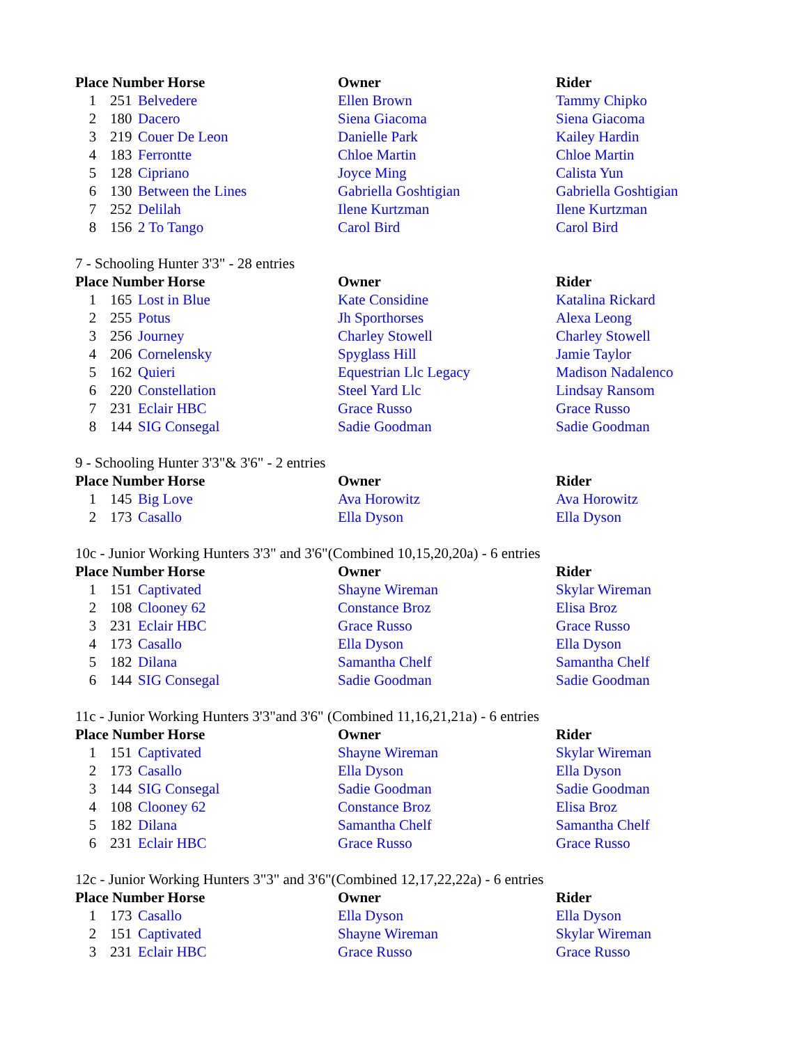| Place Number Horse | | | Owner | Rider |
| --- | --- | --- | --- | --- |
| 1 | 251 | Belvedere | Ellen Brown | Tammy Chipko |
| 2 | 180 | Dacero | Siena Giacoma | Siena Giacoma |
| 3 | 219 | Couer De Leon | Danielle Park | Kailey Hardin |
| 4 | 183 | Ferrontte | Chloe Martin | Chloe Martin |
| 5 | 128 | Cipriano | Joyce Ming | Calista Yun |
| 6 | 130 | Between the Lines | Gabriella Goshtigian | Gabriella Goshtigian |
| 7 | 252 | Delilah | Ilene Kurtzman | Ilene Kurtzman |
| 8 | 156 | 2 To Tango | Carol Bird | Carol Bird |
7 - Schooling Hunter 3'3" - 28 entries
| Place Number Horse | | | Owner | Rider |
| --- | --- | --- | --- | --- |
| 1 | 165 | Lost in Blue | Kate Considine | Katalina Rickard |
| 2 | 255 | Potus | Jh Sporthorses | Alexa Leong |
| 3 | 256 | Journey | Charley Stowell | Charley Stowell |
| 4 | 206 | Cornelensky | Spyglass Hill | Jamie Taylor |
| 5 | 162 | Quieri | Equestrian Llc Legacy | Madison Nadalenco |
| 6 | 220 | Constellation | Steel Yard Llc | Lindsay Ransom |
| 7 | 231 | Eclair HBC | Grace Russo | Grace Russo |
| 8 | 144 | SIG Consegal | Sadie Goodman | Sadie Goodman |
9 - Schooling Hunter 3'3"& 3'6" - 2 entries
| Place Number Horse | | | Owner | Rider |
| --- | --- | --- | --- | --- |
| 1 | 145 | Big Love | Ava Horowitz | Ava Horowitz |
| 2 | 173 | Casallo | Ella Dyson | Ella Dyson |
10c - Junior Working Hunters 3'3" and 3'6"(Combined 10,15,20,20a) - 6 entries
| Place Number Horse | | | Owner | Rider |
| --- | --- | --- | --- | --- |
| 1 | 151 | Captivated | Shayne Wireman | Skylar Wireman |
| 2 | 108 | Clooney 62 | Constance Broz | Elisa Broz |
| 3 | 231 | Eclair HBC | Grace Russo | Grace Russo |
| 4 | 173 | Casallo | Ella Dyson | Ella Dyson |
| 5 | 182 | Dilana | Samantha Chelf | Samantha Chelf |
| 6 | 144 | SIG Consegal | Sadie Goodman | Sadie Goodman |
11c - Junior Working Hunters 3'3"and 3'6" (Combined 11,16,21,21a) - 6 entries
| Place Number Horse | | | Owner | Rider |
| --- | --- | --- | --- | --- |
| 1 | 151 | Captivated | Shayne Wireman | Skylar Wireman |
| 2 | 173 | Casallo | Ella Dyson | Ella Dyson |
| 3 | 144 | SIG Consegal | Sadie Goodman | Sadie Goodman |
| 4 | 108 | Clooney 62 | Constance Broz | Elisa Broz |
| 5 | 182 | Dilana | Samantha Chelf | Samantha Chelf |
| 6 | 231 | Eclair HBC | Grace Russo | Grace Russo |
12c - Junior Working Hunters 3"3" and 3'6"(Combined 12,17,22,22a) - 6 entries
| Place Number Horse | | | Owner | Rider |
| --- | --- | --- | --- | --- |
| 1 | 173 | Casallo | Ella Dyson | Ella Dyson |
| 2 | 151 | Captivated | Shayne Wireman | Skylar Wireman |
| 3 | 231 | Eclair HBC | Grace Russo | Grace Russo |